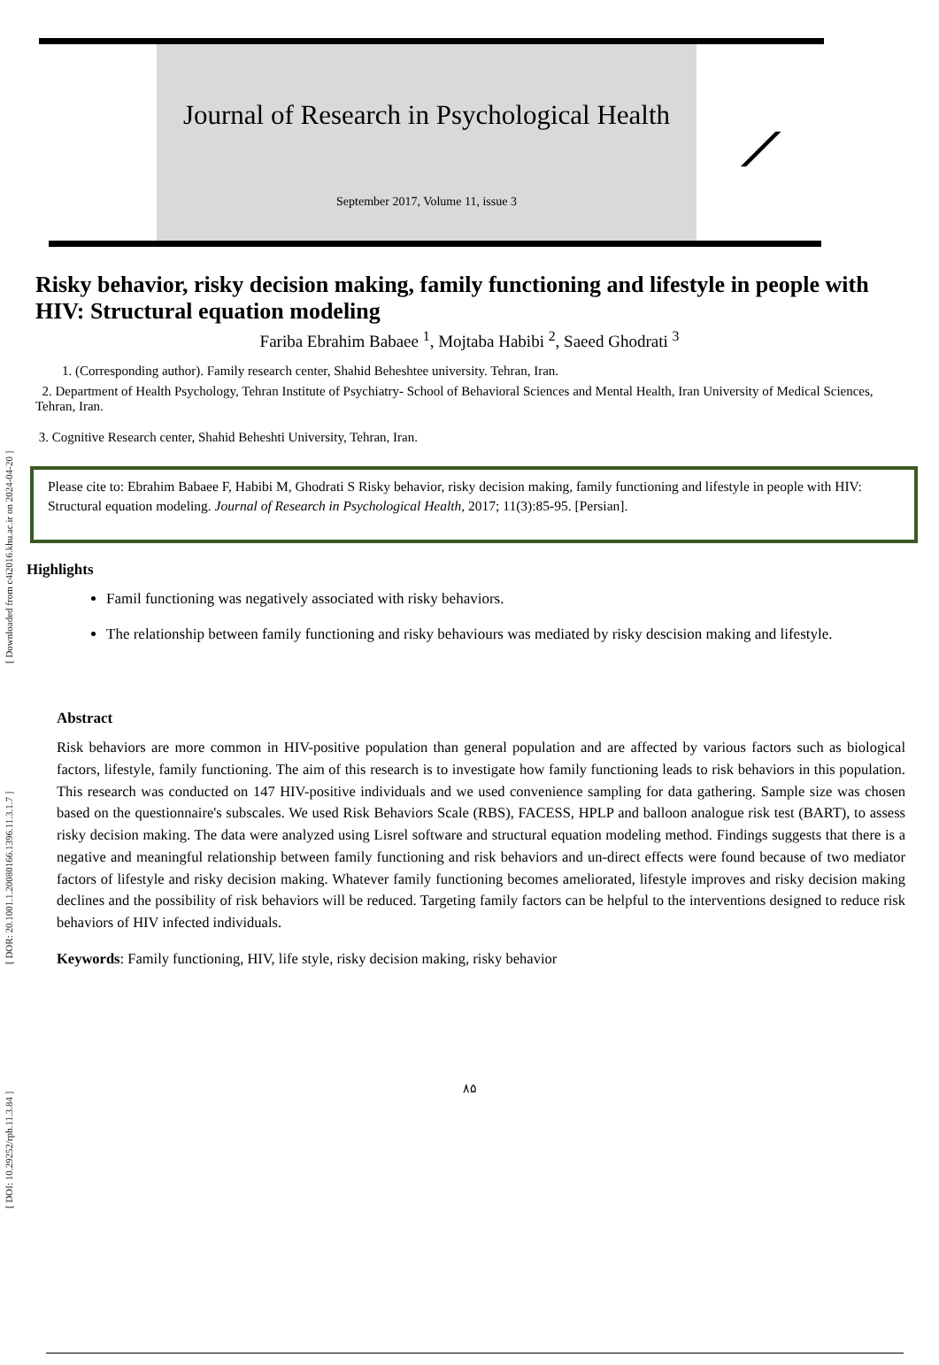[ DOI: 10.29252/rph.11.3.84 ] [ DOR: 20.1001.1.20080166.1396.11.3.1.7 ] [ Downloaded from c4i2016.khu.ac.ir on 2024-04-20 ]
Journal of Research in Psychological Health
September 2017, Volume 11, issue 3
⟋
Risky behavior, risky decision making, family functioning and lifestyle in people with HIV: Structural equation modeling
Fariba Ebrahim Babaee <sup>1</sup>, Mojtaba Habibi <sup>2</sup>, Saeed Ghodrati <sup>3</sup>
1. (Corresponding author). Family research center, Shahid Beheshtee university. Tehran, Iran.
2. Department of Health Psychology, Tehran Institute of Psychiatry- School of Behavioral Sciences and Mental Health, Iran University of Medical Sciences, Tehran, Iran.
3. Cognitive Research center, Shahid Beheshti University, Tehran, Iran.
Please cite to: Ebrahim Babaee F, Habibi M, Ghodrati S Risky behavior, risky decision making, family functioning and lifestyle in people with HIV: Structural equation modeling. Journal of Research in Psychological Health, 2017; 11(3):85-95. [Persian].
Highlights
Famil functioning was negatively associated with risky behaviors.
The relationship between family functioning and risky behaviours was mediated by risky descision making and lifestyle.
Abstract
Risk behaviors are more common in HIV-positive population than general population and are affected by various factors such as biological factors, lifestyle, family functioning. The aim of this research is to investigate how family functioning leads to risk behaviors in this population. This research was conducted on 147 HIV-positive individuals and we used convenience sampling for data gathering. Sample size was chosen based on the questionnaire's subscales. We used Risk Behaviors Scale (RBS), FACESS, HPLP and balloon analogue risk test (BART), to assess risky decision making. The data were analyzed using Lisrel software and structural equation modeling method. Findings suggests that there is a negative and meaningful relationship between family functioning and risk behaviors and un-direct effects were found because of two mediator factors of lifestyle and risky decision making. Whatever family functioning becomes ameliorated, lifestyle improves and risky decision making declines and the possibility of risk behaviors will be reduced. Targeting family factors can be helpful to the interventions designed to reduce risk behaviors of HIV infected individuals.
Keywords: Family functioning, HIV, life style, risky decision making, risky behavior
۸۵